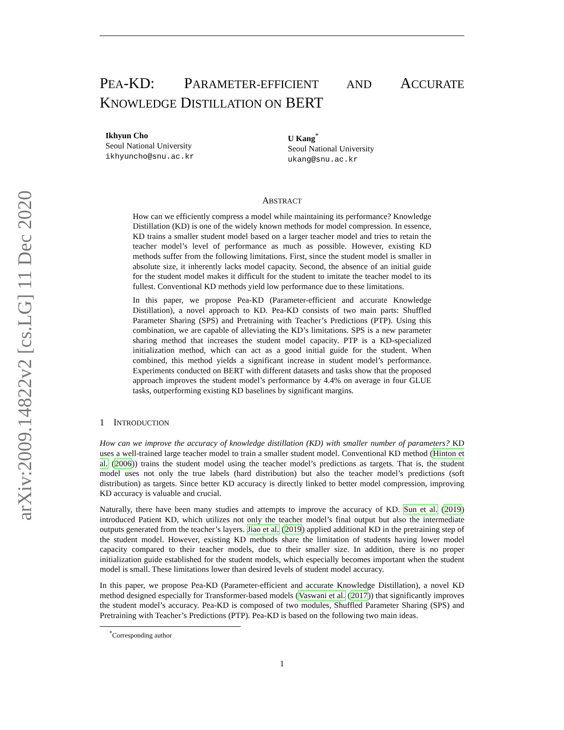arXiv:2009.14822v2 [cs.LG] 11 Dec 2020
PEA-KD: PARAMETER-EFFICIENT AND ACCURATE KNOWLEDGE DISTILLATION ON BERT
Ikhyun Cho
Seoul National University
ikhyuncho@snu.ac.kr
U Kang<sup>*</sup>
Seoul National University
ukang@snu.ac.kr
ABSTRACT
How can we efficiently compress a model while maintaining its performance? Knowledge Distillation (KD) is one of the widely known methods for model compression. In essence, KD trains a smaller student model based on a larger teacher model and tries to retain the teacher model’s level of performance as much as possible. However, existing KD methods suffer from the following limitations. First, since the student model is smaller in absolute size, it inherently lacks model capacity. Second, the absence of an initial guide for the student model makes it difficult for the student to imitate the teacher model to its fullest. Conventional KD methods yield low performance due to these limitations.
In this paper, we propose Pea-KD (Parameter-efficient and accurate Knowledge Distillation), a novel approach to KD. Pea-KD consists of two main parts: Shuffled Parameter Sharing (SPS) and Pretraining with Teacher’s Predictions (PTP). Using this combination, we are capable of alleviating the KD’s limitations. SPS is a new parameter sharing method that increases the student model capacity. PTP is a KD-specialized initialization method, which can act as a good initial guide for the student. When combined, this method yields a significant increase in student model’s performance. Experiments conducted on BERT with different datasets and tasks show that the proposed approach improves the student model’s performance by 4.4% on average in four GLUE tasks, outperforming existing KD baselines by significant margins.
1 INTRODUCTION
How can we improve the accuracy of knowledge distillation (KD) with smaller number of parameters? KD uses a well-trained large teacher model to train a smaller student model. Conventional KD method (Hinton et al. (2006)) trains the student model using the teacher model’s predictions as targets. That is, the student model uses not only the true labels (hard distribution) but also the teacher model’s predictions (soft distribution) as targets. Since better KD accuracy is directly linked to better model compression, improving KD accuracy is valuable and crucial.
Naturally, there have been many studies and attempts to improve the accuracy of KD. Sun et al. (2019) introduced Patient KD, which utilizes not only the teacher model’s final output but also the intermediate outputs generated from the teacher’s layers. Jiao et al. (2019) applied additional KD in the pretraining step of the student model. However, existing KD methods share the limitation of students having lower model capacity compared to their teacher models, due to their smaller size. In addition, there is no proper initialization guide established for the student models, which especially becomes important when the student model is small. These limitations lower than desired levels of student model accuracy.
In this paper, we propose Pea-KD (Parameter-efficient and accurate Knowledge Distillation), a novel KD method designed especially for Transformer-based models (Vaswani et al. (2017)) that significantly improves the student model’s accuracy. Pea-KD is composed of two modules, Shuffled Parameter Sharing (SPS) and Pretraining with Teacher’s Predictions (PTP). Pea-KD is based on the following two main ideas.
<sup>*</sup> Corresponding author
1